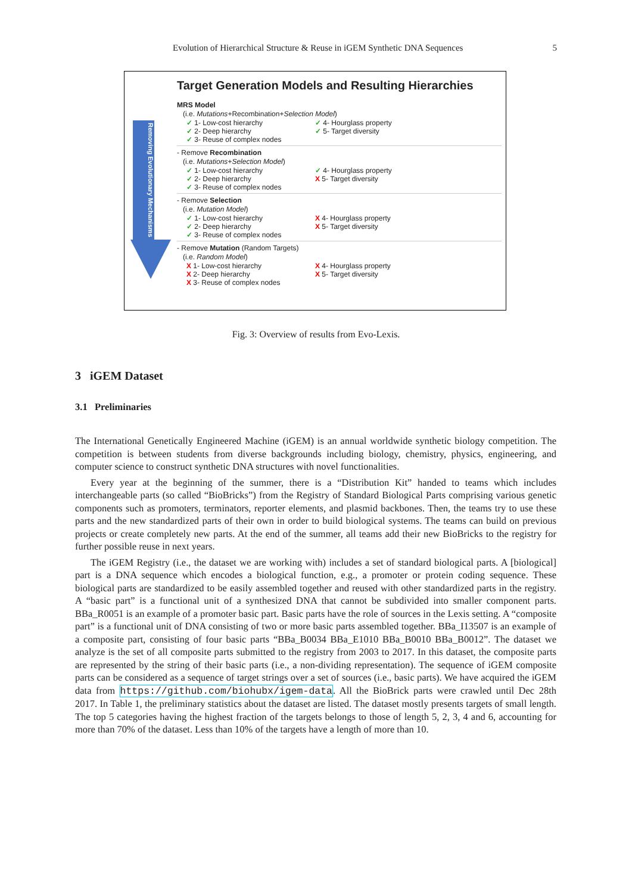Evolution of Hierarchical Structure & Reuse in iGEM Synthetic DNA Sequences 5
Target Generation Models and Resulting Hierarchies
Removing Evolutionary Mechanisms
MRS Model
(i.e. Mutations+Recombination+Selection Model)
✓ 1- Low-cost hierarchy ✓ 4- Hourglass property
✓ 2- Deep hierarchy ✓ 5- Target diversity
✓ 3- Reuse of complex nodes
- Remove Recombination
(i.e. Mutations+Selection Model)
✓ 1- Low-cost hierarchy ✓ 4- Hourglass property
✓ 2- Deep hierarchy X 5- Target diversity
✓ 3- Reuse of complex nodes
- Remove Selection
(i.e. Mutation Model)
✓ 1- Low-cost hierarchy X 4- Hourglass property
✓ 2- Deep hierarchy X 5- Target diversity
✓ 3- Reuse of complex nodes
- Remove Mutation (Random Targets)
(i.e. Random Model)
X 1- Low-cost hierarchy X 4- Hourglass property
X 2- Deep hierarchy X 5- Target diversity
X 3- Reuse of complex nodes
Fig. 3: Overview of results from Evo-Lexis.
3 iGEM Dataset
3.1 Preliminaries
The International Genetically Engineered Machine (iGEM) is an annual worldwide synthetic biology competition. The competition is between students from diverse backgrounds including biology, chemistry, physics, engineering, and computer science to construct synthetic DNA structures with novel functionalities.
Every year at the beginning of the summer, there is a “Distribution Kit” handed to teams which includes interchangeable parts (so called “BioBricks”) from the Registry of Standard Biological Parts comprising various genetic components such as promoters, terminators, reporter elements, and plasmid backbones. Then, the teams try to use these parts and the new standardized parts of their own in order to build biological systems. The teams can build on previous projects or create completely new parts. At the end of the summer, all teams add their new BioBricks to the registry for further possible reuse in next years.
The iGEM Registry (i.e., the dataset we are working with) includes a set of standard biological parts. A [biological] part is a DNA sequence which encodes a biological function, e.g., a promoter or protein coding sequence. These biological parts are standardized to be easily assembled together and reused with other standardized parts in the registry. A “basic part” is a functional unit of a synthesized DNA that cannot be subdivided into smaller component parts. BBa_R0051 is an example of a promoter basic part. Basic parts have the role of sources in the Lexis setting. A “composite part” is a functional unit of DNA consisting of two or more basic parts assembled together. BBa_I13507 is an example of a composite part, consisting of four basic parts “BBa_B0034 BBa_E1010 BBa_B0010 BBa_B0012”. The dataset we analyze is the set of all composite parts submitted to the registry from 2003 to 2017. In this dataset, the composite parts are represented by the string of their basic parts (i.e., a non-dividing representation). The sequence of iGEM composite parts can be considered as a sequence of target strings over a set of sources (i.e., basic parts). We have acquired the iGEM data from https://github.com/biohubx/igem-data. All the BioBrick parts were crawled until Dec 28th 2017. In Table 1, the preliminary statistics about the dataset are listed. The dataset mostly presents targets of small length. The top 5 categories having the highest fraction of the targets belongs to those of length 5, 2, 3, 4 and 6, accounting for more than 70% of the dataset. Less than 10% of the targets have a length of more than 10.